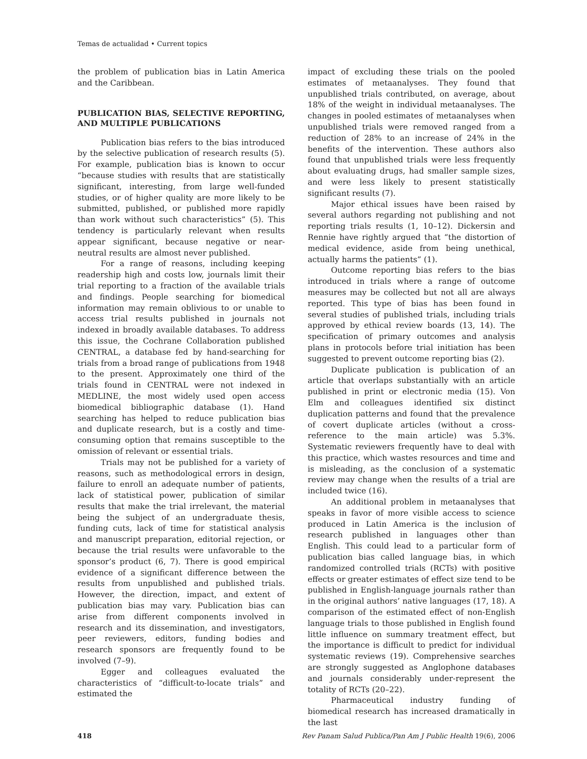Temas de actualidad • Current topics
the problem of publication bias in Latin America and the Caribbean.
PUBLICATION BIAS, SELECTIVE REPORTING, AND MULTIPLE PUBLICATIONS
Publication bias refers to the bias introduced by the selective publication of research results (5). For example, publication bias is known to occur “because studies with results that are statistically significant, interesting, from large well-funded studies, or of higher quality are more likely to be submitted, published, or published more rapidly than work without such characteristics” (5). This tendency is particularly relevant when results appear significant, because negative or near-neutral results are almost never published.
For a range of reasons, including keeping readership high and costs low, journals limit their trial reporting to a fraction of the available trials and findings. People searching for biomedical information may remain oblivious to or unable to access trial results published in journals not indexed in broadly available databases. To address this issue, the Cochrane Collaboration published CENTRAL, a database fed by hand-searching for trials from a broad range of publications from 1948 to the present. Approximately one third of the trials found in CENTRAL were not indexed in MEDLINE, the most widely used open access biomedical bibliographic database (1). Hand searching has helped to reduce publication bias and duplicate research, but is a costly and time-consuming option that remains susceptible to the omission of relevant or essential trials.
Trials may not be published for a variety of reasons, such as methodological errors in design, failure to enroll an adequate number of patients, lack of statistical power, publication of similar results that make the trial irrelevant, the material being the subject of an undergraduate thesis, funding cuts, lack of time for statistical analysis and manuscript preparation, editorial rejection, or because the trial results were unfavorable to the sponsor’s product (6, 7). There is good empirical evidence of a significant difference between the results from unpublished and published trials. However, the direction, impact, and extent of publication bias may vary. Publication bias can arise from different components involved in research and its dissemination, and investigators, peer reviewers, editors, funding bodies and research sponsors are frequently found to be involved (7–9).
Egger and colleagues evaluated the characteristics of “difficult-to-locate trials” and estimated the
impact of excluding these trials on the pooled estimates of metaanalyses. They found that unpublished trials contributed, on average, about 18% of the weight in individual metaanalyses. The changes in pooled estimates of metaanalyses when unpublished trials were removed ranged from a reduction of 28% to an increase of 24% in the benefits of the intervention. These authors also found that unpublished trials were less frequently about evaluating drugs, had smaller sample sizes, and were less likely to present statistically significant results (7).
Major ethical issues have been raised by several authors regarding not publishing and not reporting trials results (1, 10–12). Dickersin and Rennie have rightly argued that “the distortion of medical evidence, aside from being unethical, actually harms the patients” (1).
Outcome reporting bias refers to the bias introduced in trials where a range of outcome measures may be collected but not all are always reported. This type of bias has been found in several studies of published trials, including trials approved by ethical review boards (13, 14). The specification of primary outcomes and analysis plans in protocols before trial initiation has been suggested to prevent outcome reporting bias (2).
Duplicate publication is publication of an article that overlaps substantially with an article published in print or electronic media (15). Von Elm and colleagues identified six distinct duplication patterns and found that the prevalence of covert duplicate articles (without a cross-reference to the main article) was 5.3%. Systematic reviewers frequently have to deal with this practice, which wastes resources and time and is misleading, as the conclusion of a systematic review may change when the results of a trial are included twice (16).
An additional problem in metaanalyses that speaks in favor of more visible access to science produced in Latin America is the inclusion of research published in languages other than English. This could lead to a particular form of publication bias called language bias, in which randomized controlled trials (RCTs) with positive effects or greater estimates of effect size tend to be published in English-language journals rather than in the original authors’ native languages (17, 18). A comparison of the estimated effect of non-English language trials to those published in English found little influence on summary treatment effect, but the importance is difficult to predict for individual systematic reviews (19). Comprehensive searches are strongly suggested as Anglophone databases and journals considerably under-represent the totality of RCTs (20–22).
Pharmaceutical industry funding of biomedical research has increased dramatically in the last
418 Rev Panam Salud Publica/Pan Am J Public Health 19(6), 2006